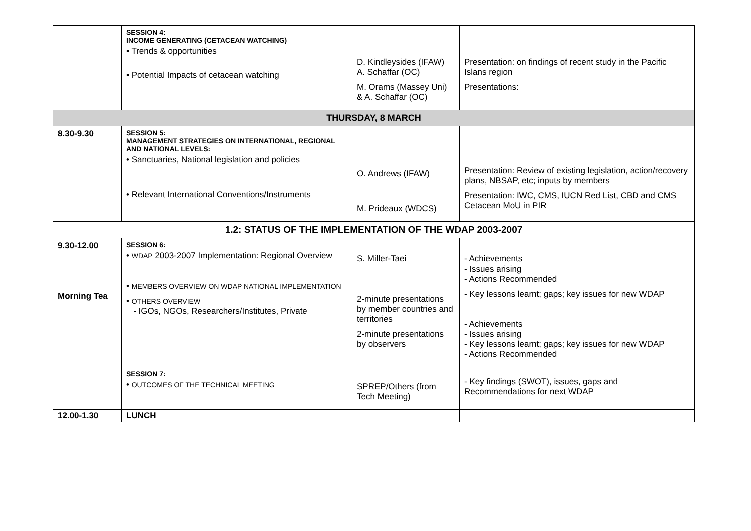| | SESSION 4: INCOME GENERATING (CETACEAN WATCHING) ▪ Trends & opportunities ▪ Potential Impacts of cetacean watching | D. Kindleysides (IFAW) A. Schaffar (OC) M. Orams (Massey Uni) & A. Schaffar (OC) | Presentation: on findings of recent study in the Pacific Islans region Presentations: |
| THURSDAY, 8 MARCH | | | |
| 8.30-9.30 | SESSION 5: MANAGEMENT STRATEGIES ON INTERNATIONAL, REGIONAL AND NATIONAL LEVELS: • Sanctuaries, National legislation and policies • Relevant International Conventions/Instruments | O. Andrews (IFAW) M. Prideaux (WDCS) | Presentation: Review of existing legislation, action/recovery plans, NBSAP, etc; inputs by members Presentation: IWC, CMS, IUCN Red List, CBD and CMS Cetacean MoU in PIR |
| 1.2: STATUS OF THE IMPLEMENTATION OF THE WDAP 2003-2007 | | | |
| 9.30-12.00 Morning Tea | SESSION 6: • WDAP 2003-2007 Implementation: Regional Overview • MEMBERS OVERVIEW ON WDAP NATIONAL IMPLEMENTATION • OTHERS OVERVIEW - IGOs, NGOs, Researchers/Institutes, Private | S. Miller-Taei 2-minute presentations by member countries and territories 2-minute presentations by observers | - Achievements - Issues arising - Actions Recommended - Key lessons learnt; gaps; key issues for new WDAP - Achievements - Issues arising - Key lessons learnt; gaps; key issues for new WDAP - Actions Recommended |
| | SESSION 7: • OUTCOMES OF THE TECHNICAL MEETING | SPREP/Others (from Tech Meeting) | - Key findings (SWOT), issues, gaps and Recommendations for next WDAP |
| 12.00-1.30 | LUNCH | | |